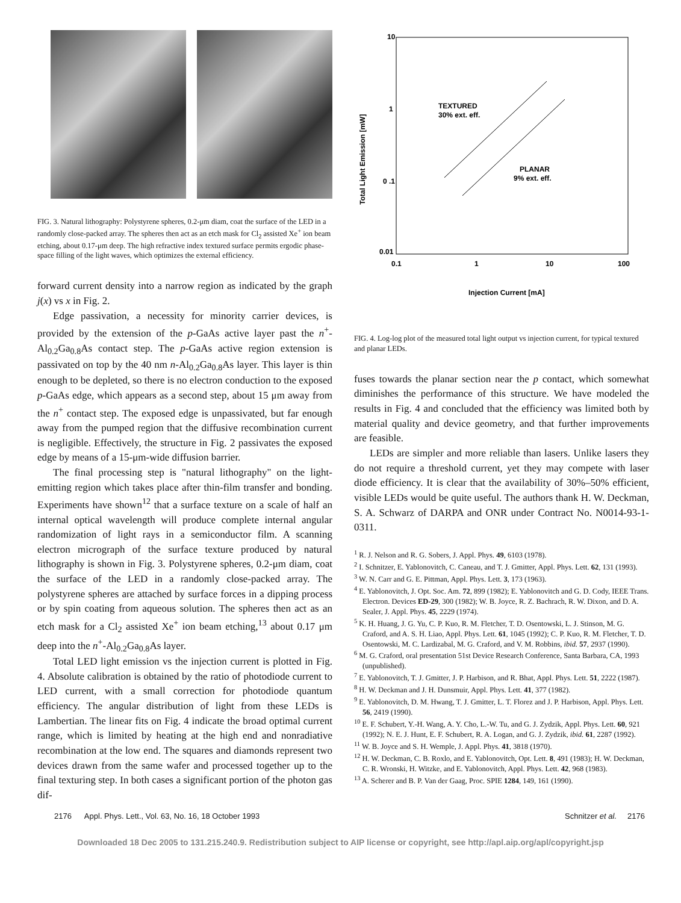FIG. 3. Natural lithography: Polystyrene spheres, 0.2-μm diam, coat the surface of the LED in a randomly close-packed array. The spheres then act as an etch mask for Cl<sub>2</sub> assisted Xe<sup>+</sup> ion beam etching, about 0.17-μm deep. The high refractive index textured surface permits ergodic phase-space filling of the light waves, which optimizes the external efficiency.
forward current density into a narrow region as indicated by the graph j(x) vs x in Fig. 2.
Edge passivation, a necessity for minority carrier devices, is provided by the extension of the p-GaAs active layer past the n<sup>+</sup>-Al<sub>0.2</sub>Ga<sub>0.8</sub>As contact step. The p-GaAs active region extension is passivated on top by the 40 nm n-Al<sub>0.2</sub>Ga<sub>0.8</sub>As layer. This layer is thin enough to be depleted, so there is no electron conduction to the exposed p-GaAs edge, which appears as a second step, about 15 μm away from the n<sup>+</sup> contact step. The exposed edge is unpassivated, but far enough away from the pumped region that the diffusive recombination current is negligible. Effectively, the structure in Fig. 2 passivates the exposed edge by means of a 15-μm-wide diffusion barrier.
The final processing step is "natural lithography" on the light-emitting region which takes place after thin-film transfer and bonding. Experiments have shown<sup>12</sup> that a surface texture on a scale of half an internal optical wavelength will produce complete internal angular randomization of light rays in a semiconductor film. A scanning electron micrograph of the surface texture produced by natural lithography is shown in Fig. 3. Polystyrene spheres, 0.2-μm diam, coat the surface of the LED in a randomly close-packed array. The polystyrene spheres are attached by surface forces in a dipping process or by spin coating from aqueous solution. The spheres then act as an etch mask for a Cl<sub>2</sub> assisted Xe<sup>+</sup> ion beam etching,<sup>13</sup> about 0.17 μm deep into the n<sup>+</sup>-Al<sub>0.2</sub>Ga<sub>0.8</sub>As layer.
Total LED light emission vs the injection current is plotted in Fig. 4. Absolute calibration is obtained by the ratio of photodiode current to LED current, with a small correction for photodiode quantum efficiency. The angular distribution of light from these LEDs is Lambertian. The linear fits on Fig. 4 indicate the broad optimal current range, which is limited by heating at the high end and nonradiative recombination at the low end. The squares and diamonds represent two devices drawn from the same wafer and processed together up to the final texturing step. In both cases a significant portion of the photon gas dif-
10
1
0 .1
0.01
0.1
1
10
100
Total Light Emission [mW]
Injection Current [mA]
TEXTURED
30% ext. eff.
PLANAR
9% ext. eff.
FIG. 4. Log-log plot of the measured total light output vs injection current, for typical textured and planar LEDs.
fuses towards the planar section near the p contact, which somewhat diminishes the performance of this structure. We have modeled the results in Fig. 4 and concluded that the efficiency was limited both by material quality and device geometry, and that further improvements are feasible.
LEDs are simpler and more reliable than lasers. Unlike lasers they do not require a threshold current, yet they may compete with laser diode efficiency. It is clear that the availability of 30%–50% efficient, visible LEDs would be quite useful. The authors thank H. W. Deckman, S. A. Schwarz of DARPA and ONR under Contract No. N0014-93-1-0311.
<sup>1</sup> R. J. Nelson and R. G. Sobers, J. Appl. Phys. 49, 6103 (1978).
<sup>2</sup> I. Schnitzer, E. Yablonovitch, C. Caneau, and T. J. Gmitter, Appl. Phys. Lett. 62, 131 (1993).
<sup>3</sup> W. N. Carr and G. E. Pittman, Appl. Phys. Lett. 3, 173 (1963).
<sup>4</sup> E. Yablonovitch, J. Opt. Soc. Am. 72, 899 (1982); E. Yablonovitch and G. D. Cody, IEEE Trans. Electron. Devices ED-29, 300 (1982); W. B. Joyce, R. Z. Bachrach, R. W. Dixon, and D. A. Sealer, J. Appl. Phys. 45, 2229 (1974).
<sup>5</sup> K. H. Huang, J. G. Yu, C. P. Kuo, R. M. Fletcher, T. D. Osentowski, L. J. Stinson, M. G. Craford, and A. S. H. Liao, Appl. Phys. Lett. 61, 1045 (1992); C. P. Kuo, R. M. Fletcher, T. D. Osentowski, M. C. Lardizabal, M. G. Craford, and V. M. Robbins, ibid. 57, 2937 (1990).
<sup>6</sup> M. G. Craford, oral presentation 51st Device Research Conference, Santa Barbara, CA, 1993 (unpublished).
<sup>7</sup> E. Yablonovitch, T. J. Gmitter, J. P. Harbison, and R. Bhat, Appl. Phys. Lett. 51, 2222 (1987).
<sup>8</sup> H. W. Deckman and J. H. Dunsmuir, Appl. Phys. Lett. 41, 377 (1982).
<sup>9</sup> E. Yablonovitch, D. M. Hwang, T. J. Gmitter, L. T. Florez and J. P. Harbison, Appl. Phys. Lett. 56, 2419 (1990).
<sup>10</sup> E. F. Schubert, Y.-H. Wang, A. Y. Cho, L.-W. Tu, and G. J. Zydzik, Appl. Phys. Lett. 60, 921 (1992); N. E. J. Hunt, E. F. Schubert, R. A. Logan, and G. J. Zydzik, ibid. 61, 2287 (1992).
<sup>11</sup> W. B. Joyce and S. H. Wemple, J. Appl. Phys. 41, 3818 (1970).
<sup>12</sup> H. W. Deckman, C. B. Roxlo, and E. Yablonovitch, Opt. Lett. 8, 491 (1983); H. W. Deckman, C. R. Wronski, H. Witzke, and E. Yablonovitch, Appl. Phys. Lett. 42, 968 (1983).
<sup>13</sup> A. Scherer and B. P. Van der Gaag, Proc. SPIE 1284, 149, 161 (1990).
2176 Appl. Phys. Lett., Vol. 63, No. 16, 18 October 1993 Schnitzer et al. 2176
Downloaded 18 Dec 2005 to 131.215.240.9. Redistribution subject to AIP license or copyright, see http://apl.aip.org/apl/copyright.jsp